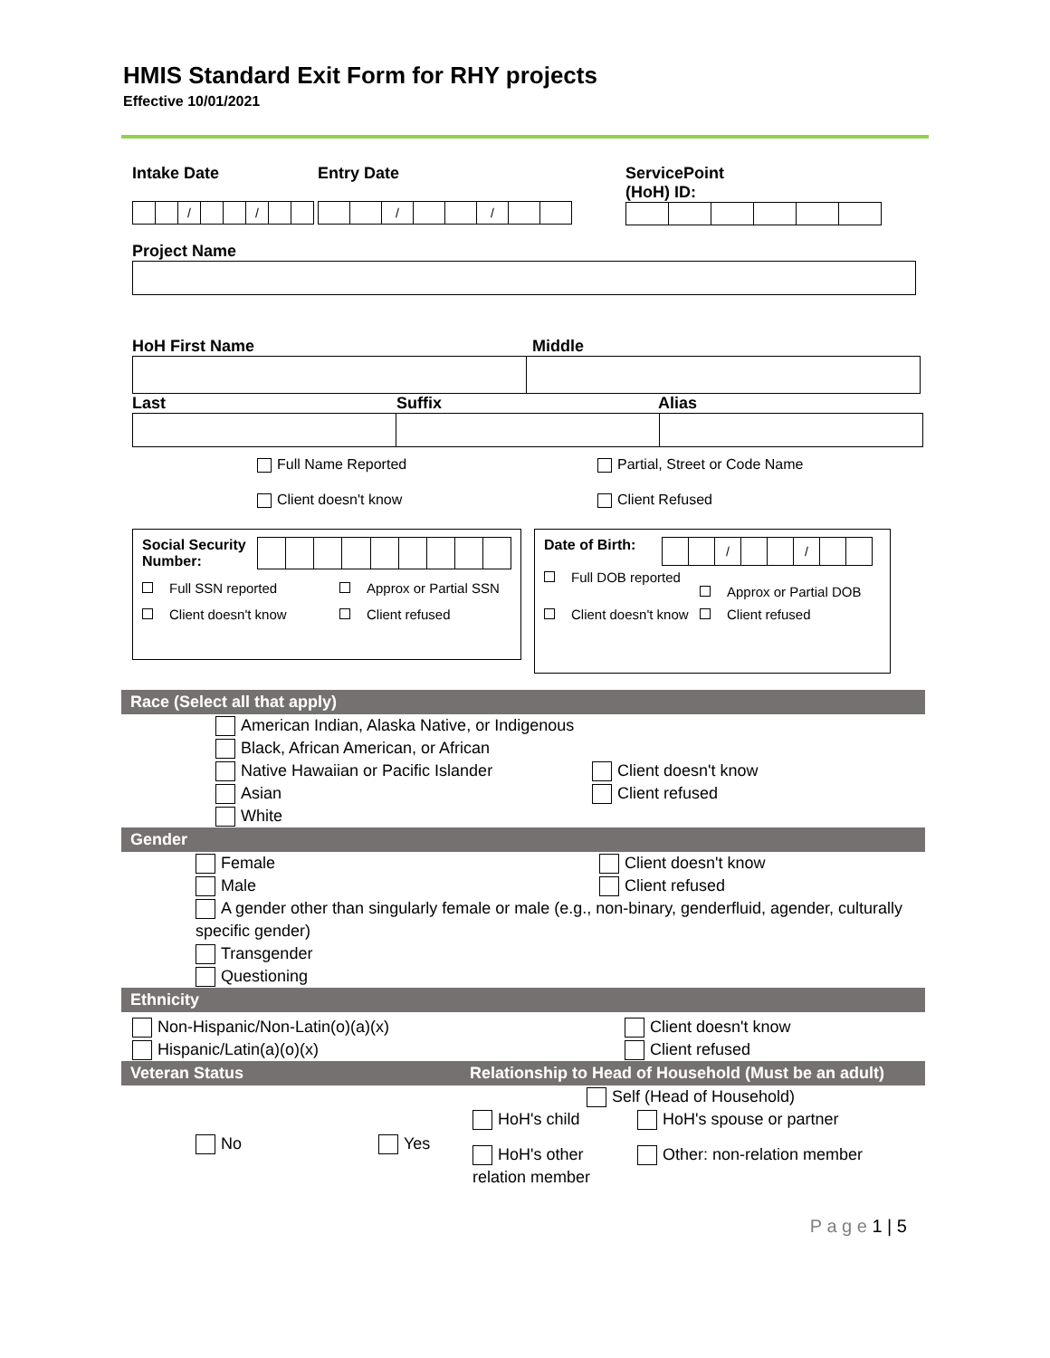HMIS Standard Exit Form for RHY projects
Effective 10/01/2021
Intake Date
| | | / | | | / | | |
Entry Date
| | | / | | | / | | |
ServicePoint
(HoH) ID:
Project Name
HoH First Name Middle
Last Suffix Alias
Full Name Reported Partial, Street or Code Name
Client doesn't know Client Refused
Social Security Number:
Full SSN reported Approx or Partial SSN
Client doesn't know Client refused
Date of Birth:
| | | / | | | / | | |
Full DOB reported
Approx or Partial DOB
Client doesn't know Client refused
Race (Select all that apply)
American Indian, Alaska Native, or Indigenous
Black, African American, or African
Native Hawaiian or Pacific Islander
Asian
White
Client doesn't know
Client refused
Gender
Female Client doesn't know
Male Client refused
A gender other than singularly female or male (e.g., non-binary, genderfluid, agender, culturally specific gender)
Transgender
Questioning
Ethnicity
Non-Hispanic/Non-Latin(o)(a)(x)
Hispanic/Latin(a)(o)(x)
Client doesn't know
Client refused
Veteran Status Relationship to Head of Household (Must be an adult)
No Yes
Self (Head of Household)
HoH's child HoH's spouse or partner
HoH's other relation member
Other: non-relation member
P a g e 1 | 5